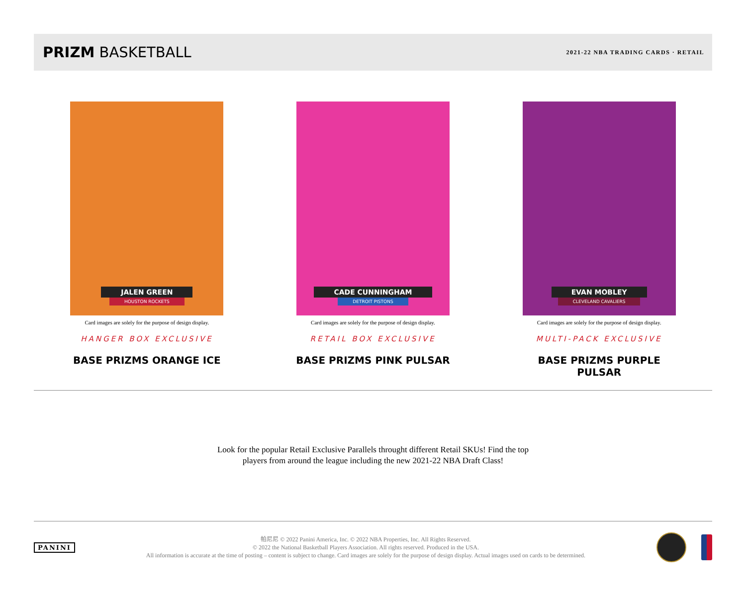PRIZM BASKETBALL
2021-22 NBA TRADING CARDS · RETAIL
JALEN GREEN
HOUSTON ROCKETS
Card images are solely for the purpose of design display.
HANGER BOX EXCLUSIVE
BASE PRIZMS ORANGE ICE
CADE CUNNINGHAM
DETROIT PISTONS
Card images are solely for the purpose of design display.
RETAIL BOX EXCLUSIVE
BASE PRIZMS PINK PULSAR
EVAN MOBLEY
CLEVELAND CAVALIERS
Card images are solely for the purpose of design display.
MULTI-PACK EXCLUSIVE
BASE PRIZMS PURPLE PULSAR
Look for the popular Retail Exclusive Parallels throught different Retail SKUs! Find the top players from around the league including the new 2021-22 NBA Draft Class!
PANINI
帕尼尼 © 2022 Panini America, Inc. © 2022 NBA Properties, Inc. All Rights Reserved.
© 2022 the National Basketball Players Association. All rights reserved. Produced in the USA.
All information is accurate at the time of posting – content is subject to change. Card images are solely for the purpose of design display. Actual images used on cards to be determined.